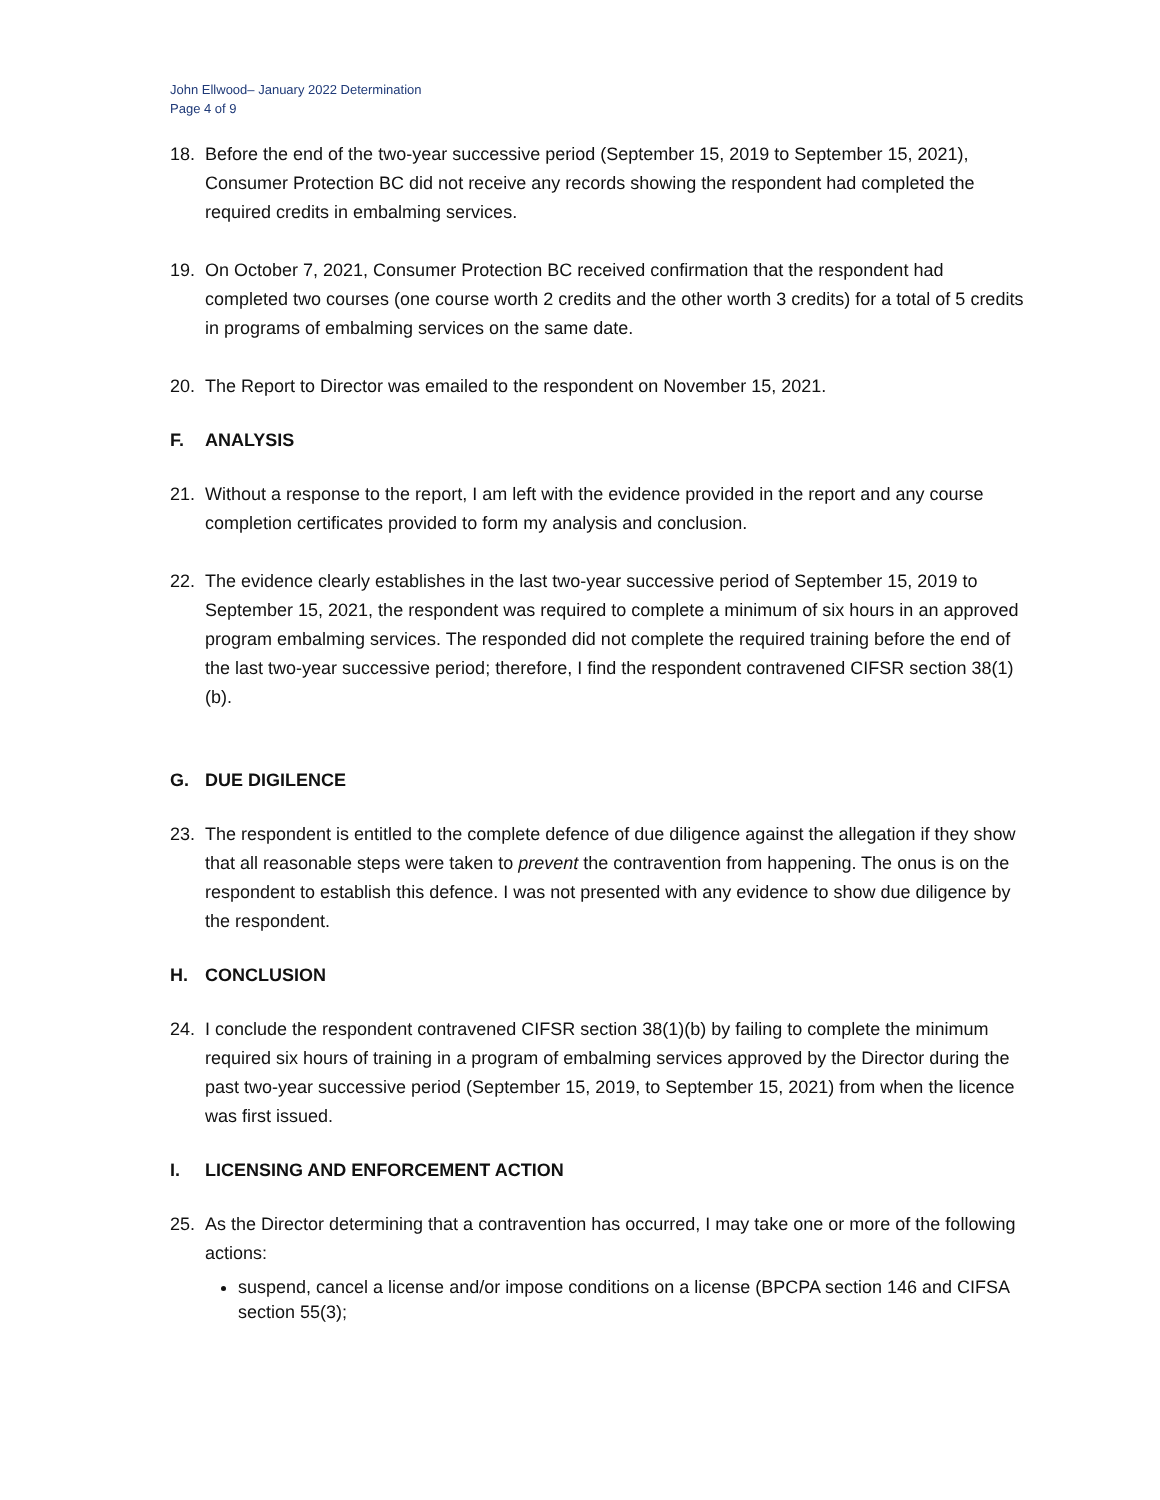John Ellwood– January 2022 Determination
Page 4 of 9
18. Before the end of the two-year successive period (September 15, 2019 to September 15, 2021), Consumer Protection BC did not receive any records showing the respondent had completed the required credits in embalming services.
19. On October 7, 2021, Consumer Protection BC received confirmation that the respondent had completed two courses (one course worth 2 credits and the other worth 3 credits) for a total of 5 credits in programs of embalming services on the same date.
20. The Report to Director was emailed to the respondent on November 15, 2021.
F. ANALYSIS
21. Without a response to the report, I am left with the evidence provided in the report and any course completion certificates provided to form my analysis and conclusion.
22. The evidence clearly establishes in the last two-year successive period of September 15, 2019 to September 15, 2021, the respondent was required to complete a minimum of six hours in an approved program embalming services. The responded did not complete the required training before the end of the last two-year successive period; therefore, I find the respondent contravened CIFSR section 38(1)(b).
G. DUE DIGILENCE
23. The respondent is entitled to the complete defence of due diligence against the allegation if they show that all reasonable steps were taken to prevent the contravention from happening. The onus is on the respondent to establish this defence. I was not presented with any evidence to show due diligence by the respondent.
H. CONCLUSION
24. I conclude the respondent contravened CIFSR section 38(1)(b) by failing to complete the minimum required six hours of training in a program of embalming services approved by the Director during the past two-year successive period (September 15, 2019, to September 15, 2021) from when the licence was first issued.
I. LICENSING AND ENFORCEMENT ACTION
25. As the Director determining that a contravention has occurred, I may take one or more of the following actions:
suspend, cancel a license and/or impose conditions on a license (BPCPA section 146 and CIFSA section 55(3);